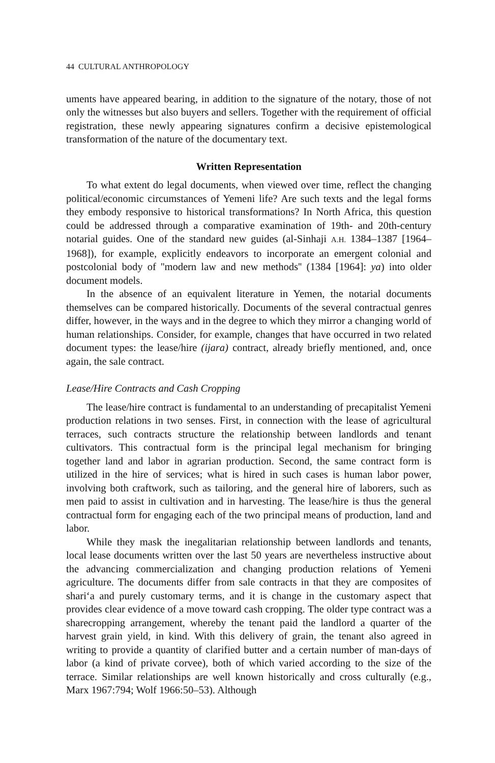44 CULTURAL ANTHROPOLOGY
uments have appeared bearing, in addition to the signature of the notary, those of not only the witnesses but also buyers and sellers. Together with the requirement of official registration, these newly appearing signatures confirm a decisive epistemological transformation of the nature of the documentary text.
Written Representation
To what extent do legal documents, when viewed over time, reflect the changing political/economic circumstances of Yemeni life? Are such texts and the legal forms they embody responsive to historical transformations? In North Africa, this question could be addressed through a comparative examination of 19th- and 20th-century notarial guides. One of the standard new guides (al-Sinhaji A.H. 1384–1387 [1964–1968]), for example, explicitly endeavors to incorporate an emergent colonial and postcolonial body of ''modern law and new methods'' (1384 [1964]: ya) into older document models.
In the absence of an equivalent literature in Yemen, the notarial documents themselves can be compared historically. Documents of the several contractual genres differ, however, in the ways and in the degree to which they mirror a changing world of human relationships. Consider, for example, changes that have occurred in two related document types: the lease/hire (ijara) contract, already briefly mentioned, and, once again, the sale contract.
Lease/Hire Contracts and Cash Cropping
The lease/hire contract is fundamental to an understanding of precapitalist Yemeni production relations in two senses. First, in connection with the lease of agricultural terraces, such contracts structure the relationship between landlords and tenant cultivators. This contractual form is the principal legal mechanism for bringing together land and labor in agrarian production. Second, the same contract form is utilized in the hire of services; what is hired in such cases is human labor power, involving both craftwork, such as tailoring, and the general hire of laborers, such as men paid to assist in cultivation and in harvesting. The lease/hire is thus the general contractual form for engaging each of the two principal means of production, land and labor.
While they mask the inegalitarian relationship between landlords and tenants, local lease documents written over the last 50 years are nevertheless instructive about the advancing commercialization and changing production relations of Yemeni agriculture. The documents differ from sale contracts in that they are composites of shari‘a and purely customary terms, and it is change in the customary aspect that provides clear evidence of a move toward cash cropping. The older type contract was a sharecropping arrangement, whereby the tenant paid the landlord a quarter of the harvest grain yield, in kind. With this delivery of grain, the tenant also agreed in writing to provide a quantity of clarified butter and a certain number of man-days of labor (a kind of private corvee), both of which varied according to the size of the terrace. Similar relationships are well known historically and cross culturally (e.g., Marx 1967:794; Wolf 1966:50–53). Although